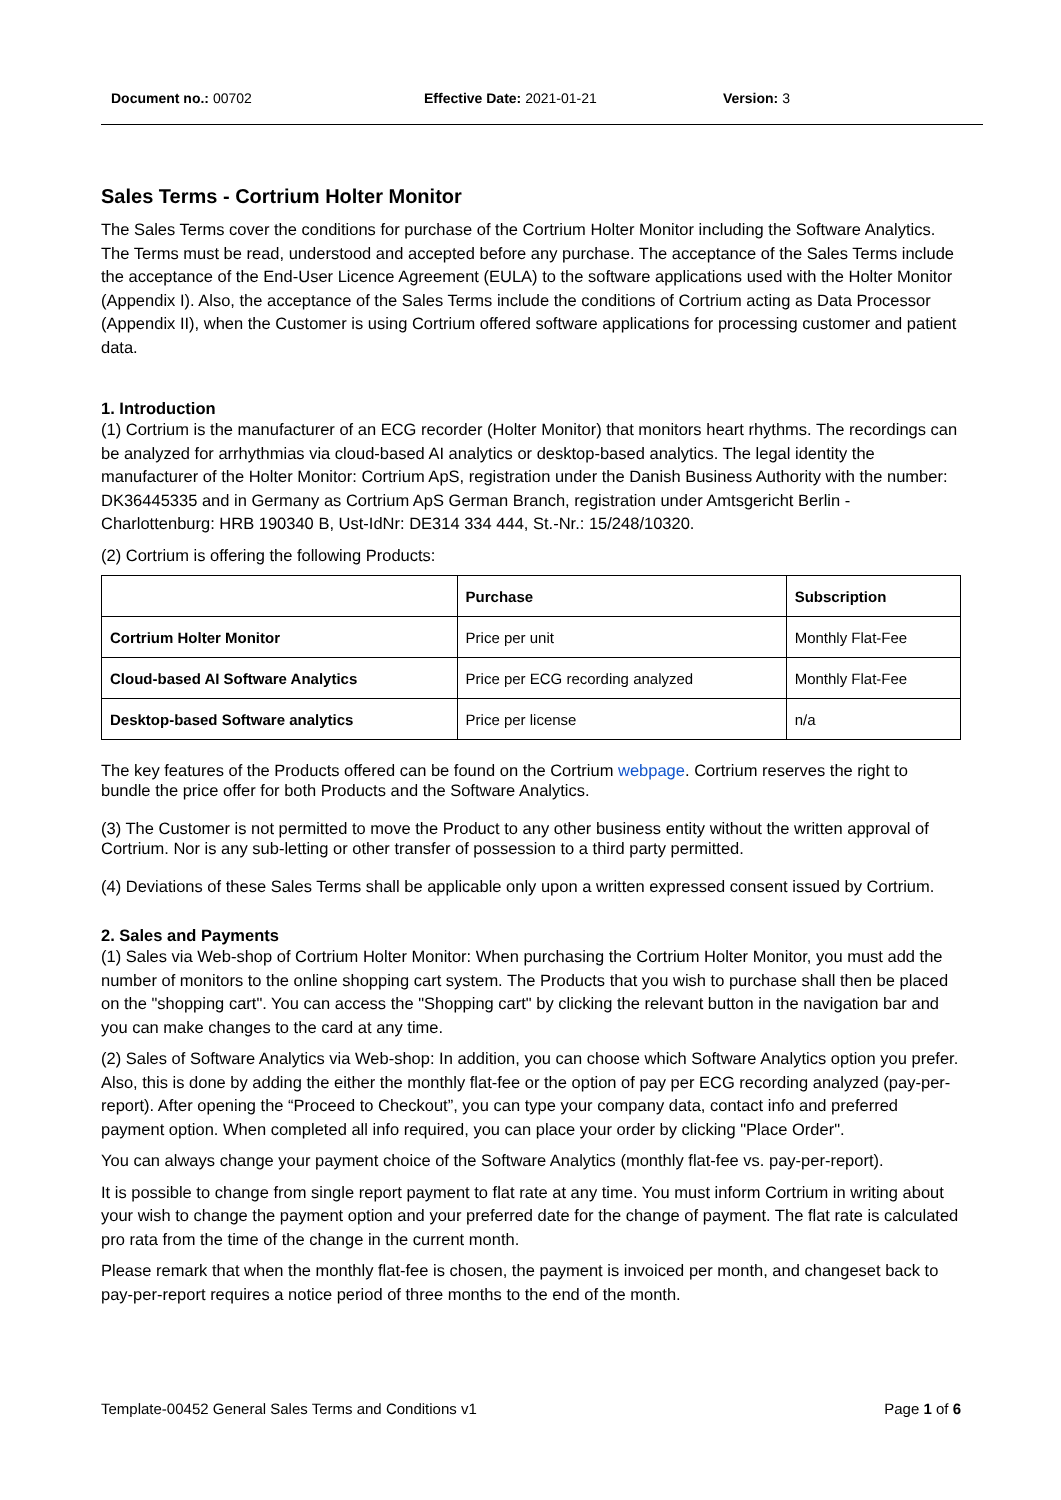Document no.: 00702 Effective Date: 2021-01-21 Version: 3
Sales Terms - Cortrium Holter Monitor
The Sales Terms cover the conditions for purchase of the Cortrium Holter Monitor including the Software Analytics. The Terms must be read, understood and accepted before any purchase. The acceptance of the Sales Terms include the acceptance of the End-User Licence Agreement (EULA) to the software applications used with the Holter Monitor (Appendix I). Also, the acceptance of the Sales Terms include the conditions of Cortrium acting as Data Processor (Appendix II), when the Customer is using Cortrium offered software applications for processing customer and patient data.
1. Introduction
(1) Cortrium is the manufacturer of an ECG recorder (Holter Monitor) that monitors heart rhythms. The recordings can be analyzed for arrhythmias via cloud-based AI analytics or desktop-based analytics. The legal identity the manufacturer of the Holter Monitor: Cortrium ApS, registration under the Danish Business Authority with the number: DK36445335 and in Germany as Cortrium ApS German Branch, registration under Amtsgericht Berlin - Charlottenburg: HRB 190340 B, Ust-IdNr: DE314 334 444, St.-Nr.: 15/248/10320.
(2) Cortrium is offering the following Products:
| | Purchase | Subscription |
| --- | --- | --- |
| Cortrium Holter Monitor | Price per unit | Monthly Flat-Fee |
| Cloud-based AI Software Analytics | Price per ECG recording analyzed | Monthly Flat-Fee |
| Desktop-based Software analytics | Price per license | n/a |
The key features of the Products offered can be found on the Cortrium webpage. Cortrium reserves the right to bundle the price offer for both Products and the Software Analytics.
(3) The Customer is not permitted to move the Product to any other business entity without the written approval of Cortrium. Nor is any sub-letting or other transfer of possession to a third party permitted.
(4) Deviations of these Sales Terms shall be applicable only upon a written expressed consent issued by Cortrium.
2. Sales and Payments
(1) Sales via Web-shop of Cortrium Holter Monitor: When purchasing the Cortrium Holter Monitor, you must add the number of monitors to the online shopping cart system. The Products that you wish to purchase shall then be placed on the "shopping cart". You can access the "Shopping cart" by clicking the relevant button in the navigation bar and you can make changes to the card at any time.
(2) Sales of Software Analytics via Web-shop: In addition, you can choose which Software Analytics option you prefer. Also, this is done by adding the either the monthly flat-fee or the option of pay per ECG recording analyzed (pay-per-report). After opening the “Proceed to Checkout”, you can type your company data, contact info and preferred payment option. When completed all info required, you can place your order by clicking "Place Order".
You can always change your payment choice of the Software Analytics (monthly flat-fee vs. pay-per-report).
It is possible to change from single report payment to flat rate at any time. You must inform Cortrium in writing about your wish to change the payment option and your preferred date for the change of payment. The flat rate is calculated pro rata from the time of the change in the current month.
Please remark that when the monthly flat-fee is chosen, the payment is invoiced per month, and changeset back to pay-per-report requires a notice period of three months to the end of the month.
Template-00452 General Sales Terms and Conditions v1 Page 1 of 6